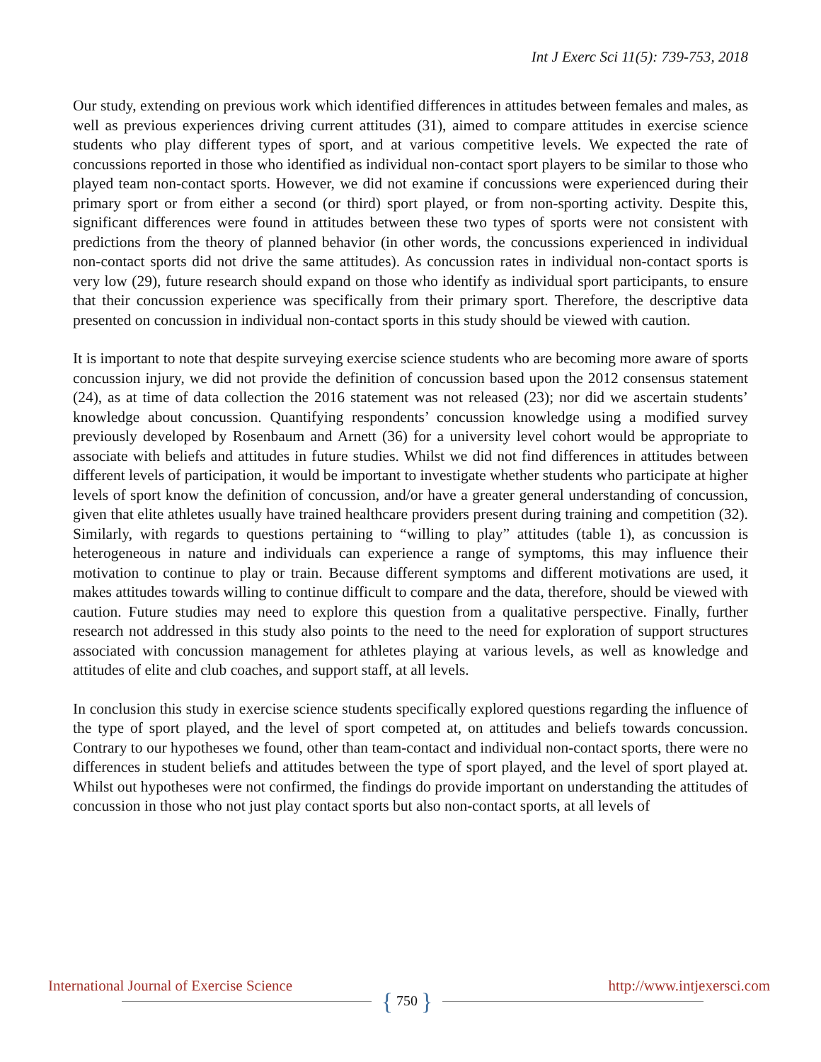Int J Exerc Sci 11(5): 739-753, 2018
Our study, extending on previous work which identified differences in attitudes between females and males, as well as previous experiences driving current attitudes (31), aimed to compare attitudes in exercise science students who play different types of sport, and at various competitive levels. We expected the rate of concussions reported in those who identified as individual non-contact sport players to be similar to those who played team non-contact sports. However, we did not examine if concussions were experienced during their primary sport or from either a second (or third) sport played, or from non-sporting activity. Despite this, significant differences were found in attitudes between these two types of sports were not consistent with predictions from the theory of planned behavior (in other words, the concussions experienced in individual non-contact sports did not drive the same attitudes). As concussion rates in individual non-contact sports is very low (29), future research should expand on those who identify as individual sport participants, to ensure that their concussion experience was specifically from their primary sport. Therefore, the descriptive data presented on concussion in individual non-contact sports in this study should be viewed with caution.
It is important to note that despite surveying exercise science students who are becoming more aware of sports concussion injury, we did not provide the definition of concussion based upon the 2012 consensus statement (24), as at time of data collection the 2016 statement was not released (23); nor did we ascertain students’ knowledge about concussion. Quantifying respondents’ concussion knowledge using a modified survey previously developed by Rosenbaum and Arnett (36) for a university level cohort would be appropriate to associate with beliefs and attitudes in future studies. Whilst we did not find differences in attitudes between different levels of participation, it would be important to investigate whether students who participate at higher levels of sport know the definition of concussion, and/or have a greater general understanding of concussion, given that elite athletes usually have trained healthcare providers present during training and competition (32). Similarly, with regards to questions pertaining to “willing to play” attitudes (table 1), as concussion is heterogeneous in nature and individuals can experience a range of symptoms, this may influence their motivation to continue to play or train. Because different symptoms and different motivations are used, it makes attitudes towards willing to continue difficult to compare and the data, therefore, should be viewed with caution. Future studies may need to explore this question from a qualitative perspective. Finally, further research not addressed in this study also points to the need to the need for exploration of support structures associated with concussion management for athletes playing at various levels, as well as knowledge and attitudes of elite and club coaches, and support staff, at all levels.
In conclusion this study in exercise science students specifically explored questions regarding the influence of the type of sport played, and the level of sport competed at, on attitudes and beliefs towards concussion. Contrary to our hypotheses we found, other than team-contact and individual non-contact sports, there were no differences in student beliefs and attitudes between the type of sport played, and the level of sport played at. Whilst out hypotheses were not confirmed, the findings do provide important on understanding the attitudes of concussion in those who not just play contact sports but also non-contact sports, at all levels of
International Journal of Exercise Science http://www.intjexersci.com
{ 750 }